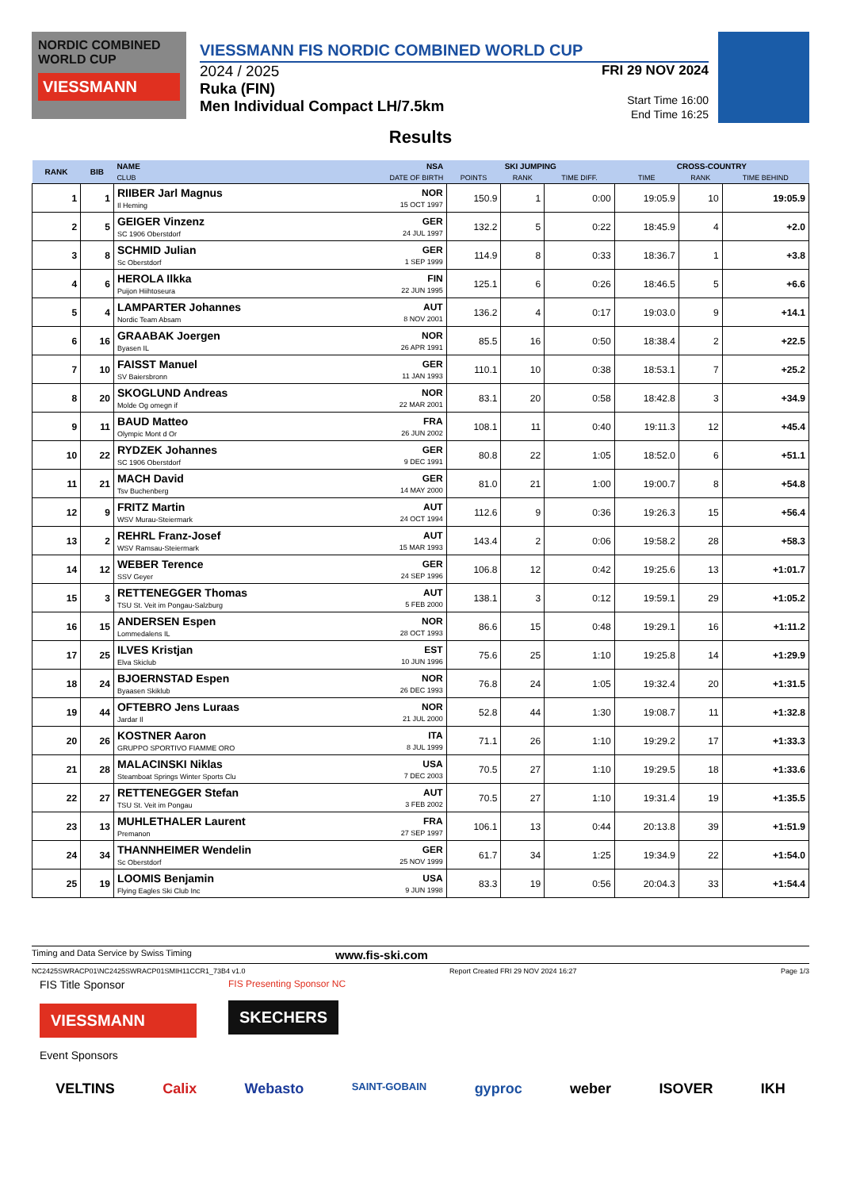NORDIC COMBINED WORLD CUP
VIESSMANN
VIESSMANN FIS NORDIC COMBINED WORLD CUP
2024 / 2025
Ruka (FIN)
Men Individual Compact LH/7.5km
FRI 29 NOV 2024
Start Time 16:00
End Time 16:25
Results
| RANK | BIB | NAME | NSA | SKI JUMPING | | | CROSS-COUNTRY | | |
| --- | --- | --- | --- | --- | --- | --- | --- | --- | --- |
| | | CLUB | DATE OF BIRTH | POINTS | RANK | TIME DIFF. | TIME | RANK | TIME BEHIND |
| 1 | 1 | RIIBER Jarl Magnus Il Heming | NOR 15 OCT 1997 | 150.9 | 1 | 0:00 | 19:05.9 | 10 | 19:05.9 |
| 2 | 5 | GEIGER Vinzenz SC 1906 Oberstdorf | GER 24 JUL 1997 | 132.2 | 5 | 0:22 | 18:45.9 | 4 | +2.0 |
| 3 | 8 | SCHMID Julian Sc Oberstdorf | GER 1 SEP 1999 | 114.9 | 8 | 0:33 | 18:36.7 | 1 | +3.8 |
| 4 | 6 | HEROLA Ilkka Puijon Hiihtoseura | FIN 22 JUN 1995 | 125.1 | 6 | 0:26 | 18:46.5 | 5 | +6.6 |
| 5 | 4 | LAMPARTER Johannes Nordic Team Absam | AUT 8 NOV 2001 | 136.2 | 4 | 0:17 | 19:03.0 | 9 | +14.1 |
| 6 | 16 | GRAABAK Joergen Byasen IL | NOR 26 APR 1991 | 85.5 | 16 | 0:50 | 18:38.4 | 2 | +22.5 |
| 7 | 10 | FAISST Manuel SV Baiersbronn | GER 11 JAN 1993 | 110.1 | 10 | 0:38 | 18:53.1 | 7 | +25.2 |
| 8 | 20 | SKOGLUND Andreas Molde Og omegn if | NOR 22 MAR 2001 | 83.1 | 20 | 0:58 | 18:42.8 | 3 | +34.9 |
| 9 | 11 | BAUD Matteo Olympic Mont d Or | FRA 26 JUN 2002 | 108.1 | 11 | 0:40 | 19:11.3 | 12 | +45.4 |
| 10 | 22 | RYDZEK Johannes SC 1906 Oberstdorf | GER 9 DEC 1991 | 80.8 | 22 | 1:05 | 18:52.0 | 6 | +51.1 |
| 11 | 21 | MACH David Tsv Buchenberg | GER 14 MAY 2000 | 81.0 | 21 | 1:00 | 19:00.7 | 8 | +54.8 |
| 12 | 9 | FRITZ Martin WSV Murau-Steiermark | AUT 24 OCT 1994 | 112.6 | 9 | 0:36 | 19:26.3 | 15 | +56.4 |
| 13 | 2 | REHRL Franz-Josef WSV Ramsau-Steiermark | AUT 15 MAR 1993 | 143.4 | 2 | 0:06 | 19:58.2 | 28 | +58.3 |
| 14 | 12 | WEBER Terence SSV Geyer | GER 24 SEP 1996 | 106.8 | 12 | 0:42 | 19:25.6 | 13 | +1:01.7 |
| 15 | 3 | RETTENEGGER Thomas TSU St. Veit im Pongau-Salzburg | AUT 5 FEB 2000 | 138.1 | 3 | 0:12 | 19:59.1 | 29 | +1:05.2 |
| 16 | 15 | ANDERSEN Espen Lommedalens IL | NOR 28 OCT 1993 | 86.6 | 15 | 0:48 | 19:29.1 | 16 | +1:11.2 |
| 17 | 25 | ILVES Kristjan Elva Skiclub | EST 10 JUN 1996 | 75.6 | 25 | 1:10 | 19:25.8 | 14 | +1:29.9 |
| 18 | 24 | BJOERNSTAD Espen Byaasen Skiklub | NOR 26 DEC 1993 | 76.8 | 24 | 1:05 | 19:32.4 | 20 | +1:31.5 |
| 19 | 44 | OFTEBRO Jens Luraas Jardar Il | NOR 21 JUL 2000 | 52.8 | 44 | 1:30 | 19:08.7 | 11 | +1:32.8 |
| 20 | 26 | KOSTNER Aaron GRUPPO SPORTIVO FIAMME ORO | ITA 8 JUL 1999 | 71.1 | 26 | 1:10 | 19:29.2 | 17 | +1:33.3 |
| 21 | 28 | MALACINSKI Niklas Steamboat Springs Winter Sports Clu | USA 7 DEC 2003 | 70.5 | 27 | 1:10 | 19:29.5 | 18 | +1:33.6 |
| 22 | 27 | RETTENEGGER Stefan TSU St. Veit im Pongau | AUT 3 FEB 2002 | 70.5 | 27 | 1:10 | 19:31.4 | 19 | +1:35.5 |
| 23 | 13 | MUHLETHALER Laurent Premanon | FRA 27 SEP 1997 | 106.1 | 13 | 0:44 | 20:13.8 | 39 | +1:51.9 |
| 24 | 34 | THANNHEIMER Wendelin Sc Oberstdorf | GER 25 NOV 1999 | 61.7 | 34 | 1:25 | 19:34.9 | 22 | +1:54.0 |
| 25 | 19 | LOOMIS Benjamin Flying Eagles Ski Club Inc | USA 9 JUN 1998 | 83.3 | 19 | 0:56 | 20:04.3 | 33 | +1:54.4 |
Timing and Data Service by Swiss Timing www.fis-ski.com
NC2425SWRACP01\NC2425SWRACP01SMIH11CCR1_73B4 v1.0 Report Created FRI 29 NOV 2024 16:27 Page 1/3
FIS Title Sponsor
VIESSMANN
FIS Presenting Sponsor NC
SKECHERS
Event Sponsors
VELTINS Calix Webasto SAINT-GOBAIN gyproc weber ISOVER IKH